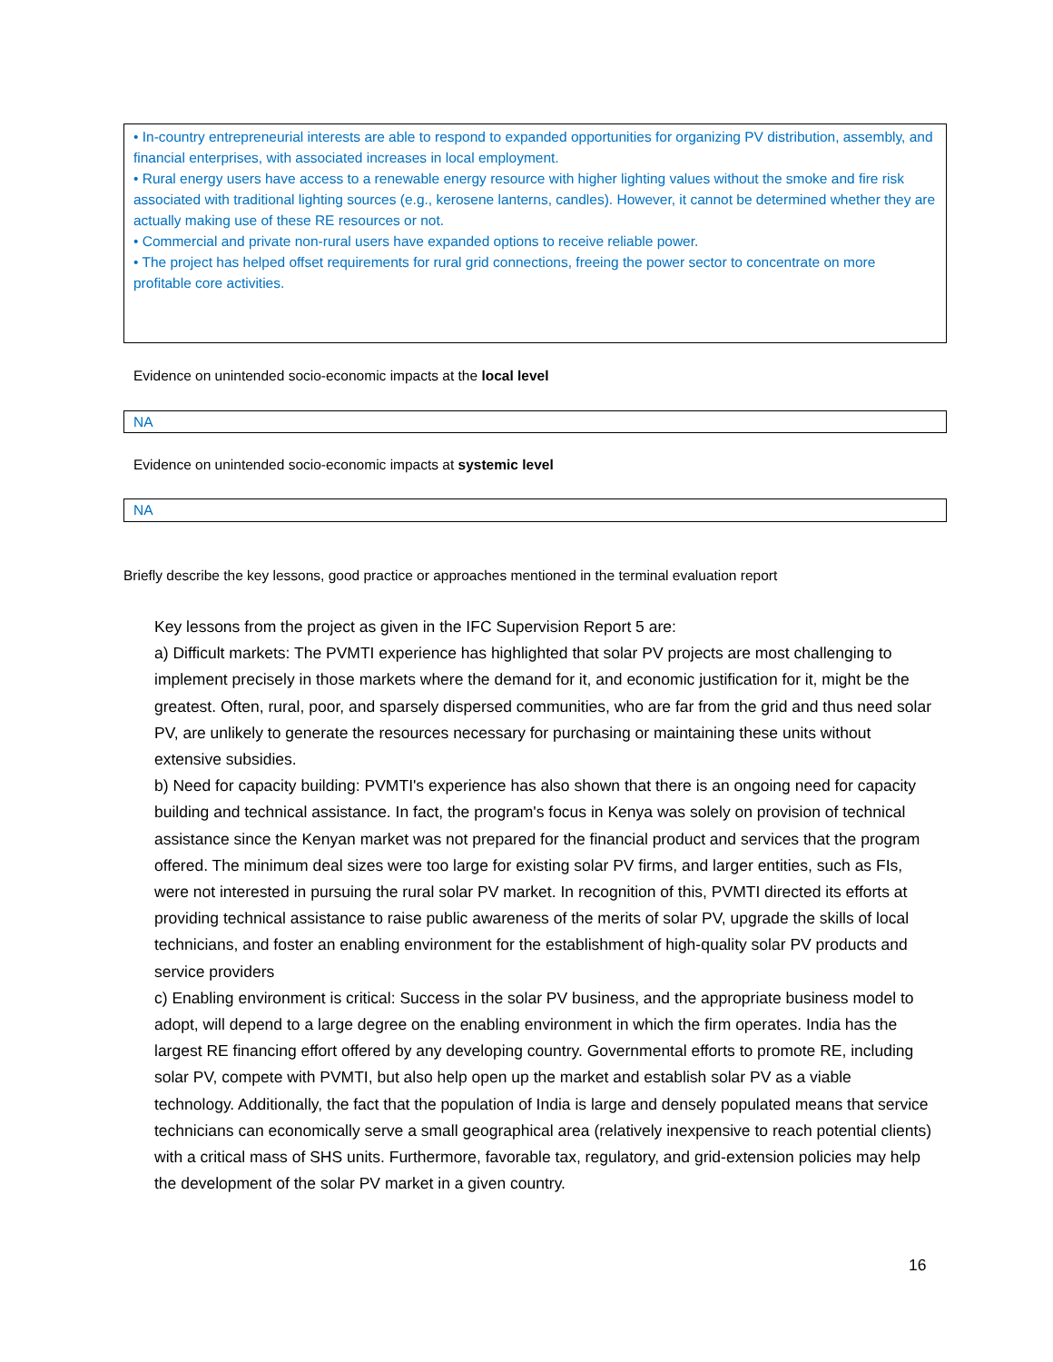• In-country entrepreneurial interests are able to respond to expanded opportunities for organizing PV distribution, assembly, and financial enterprises, with associated increases in local employment.
• Rural energy users have access to a renewable energy resource with higher lighting values without the smoke and fire risk associated with traditional lighting sources (e.g., kerosene lanterns, candles). However, it cannot be determined whether they are actually making use of these RE resources or not.
• Commercial and private non-rural users have expanded options to receive reliable power.
• The project has helped offset requirements for rural grid connections, freeing the power sector to concentrate on more profitable core activities.
Evidence on unintended socio-economic impacts at the local level
NA
Evidence on unintended socio-economic impacts at systemic level
NA
Briefly describe the key lessons, good practice or approaches mentioned in the terminal evaluation report
Key lessons from the project as given in the IFC Supervision Report 5 are:
a) Difficult markets: The PVMTI experience has highlighted that solar PV projects are most challenging to implement precisely in those markets where the demand for it, and economic justification for it, might be the greatest. Often, rural, poor, and sparsely dispersed communities, who are far from the grid and thus need solar PV, are unlikely to generate the resources necessary for purchasing or maintaining these units without extensive subsidies.
b) Need for capacity building: PVMTI's experience has also shown that there is an ongoing need for capacity building and technical assistance. In fact, the program's focus in Kenya was solely on provision of technical assistance since the Kenyan market was not prepared for the financial product and services that the program offered. The minimum deal sizes were too large for existing solar PV firms, and larger entities, such as FIs, were not interested in pursuing the rural solar PV market. In recognition of this, PVMTI directed its efforts at providing technical assistance to raise public awareness of the merits of solar PV, upgrade the skills of local technicians, and foster an enabling environment for the establishment of high-quality solar PV products and service providers
c) Enabling environment is critical: Success in the solar PV business, and the appropriate business model to adopt, will depend to a large degree on the enabling environment in which the firm operates. India has the largest RE financing effort offered by any developing country. Governmental efforts to promote RE, including solar PV, compete with PVMTI, but also help open up the market and establish solar PV as a viable technology. Additionally, the fact that the population of India is large and densely populated means that service technicians can economically serve a small geographical area (relatively inexpensive to reach potential clients) with a critical mass of SHS units. Furthermore, favorable tax, regulatory, and grid-extension policies may help the development of the solar PV market in a given country.
16